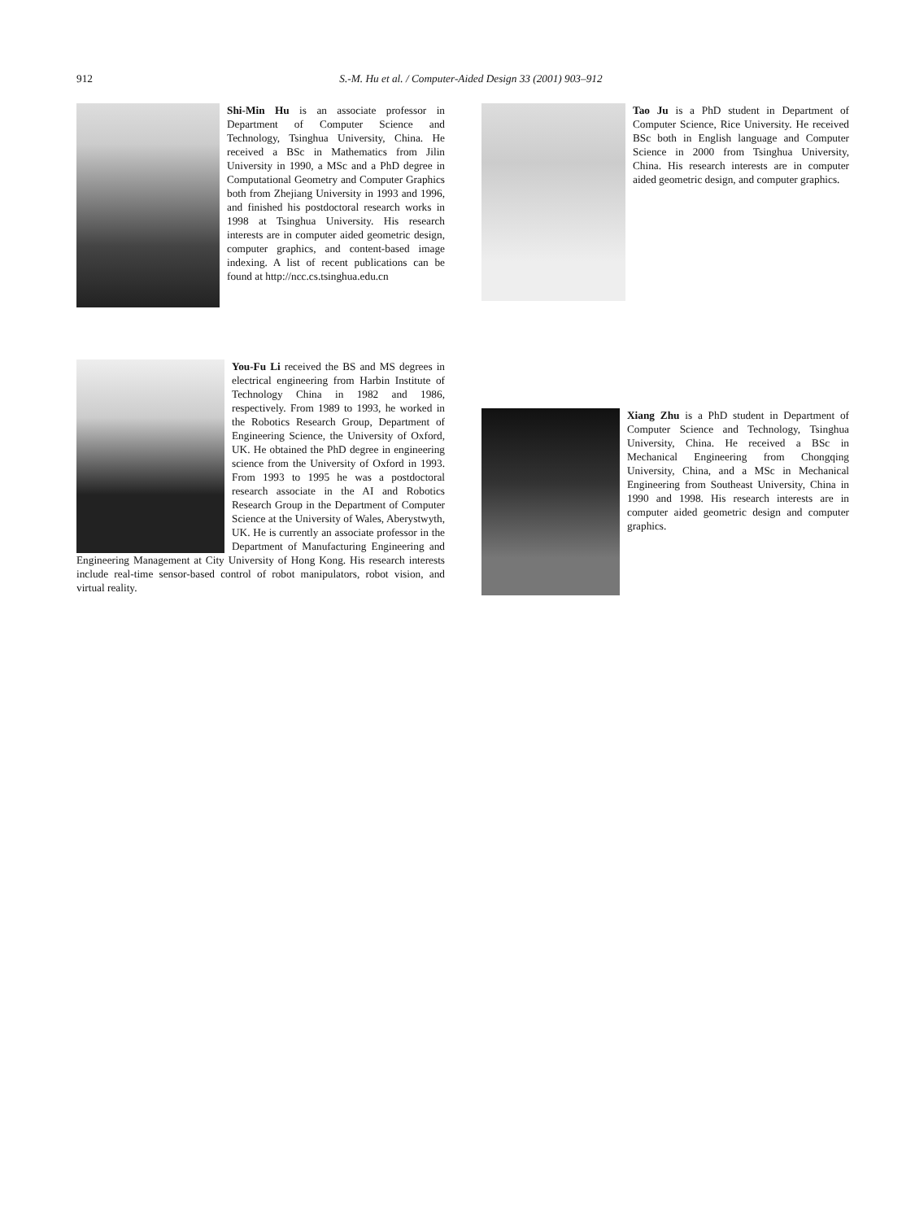912
S.-M. Hu et al. / Computer-Aided Design 33 (2001) 903–912
Shi-Min Hu is an associate professor in Department of Computer Science and Technology, Tsinghua University, China. He received a BSc in Mathematics from Jilin University in 1990, a MSc and a PhD degree in Computational Geometry and Computer Graphics both from Zhejiang University in 1993 and 1996, and finished his postdoctoral research works in 1998 at Tsinghua University. His research interests are in computer aided geometric design, computer graphics, and content-based image indexing. A list of recent publications can be found at http://ncc.cs.tsinghua.edu.cn
Tao Ju is a PhD student in Department of Computer Science, Rice University. He received BSc both in English language and Computer Science in 2000 from Tsinghua University, China. His research interests are in computer aided geometric design, and computer graphics.
You-Fu Li received the BS and MS degrees in electrical engineering from Harbin Institute of Technology China in 1982 and 1986, respectively. From 1989 to 1993, he worked in the Robotics Research Group, Department of Engineering Science, the University of Oxford, UK. He obtained the PhD degree in engineering science from the University of Oxford in 1993. From 1993 to 1995 he was a postdoctoral research associate in the AI and Robotics Research Group in the Department of Computer Science at the University of Wales, Aberystwyth, UK. He is currently an associate professor in the Department of Manufacturing Engineering and Engineering Management at City University of Hong Kong. His research interests include real-time sensor-based control of robot manipulators, robot vision, and virtual reality.
Xiang Zhu is a PhD student in Department of Computer Science and Technology, Tsinghua University, China. He received a BSc in Mechanical Engineering from Chongqing University, China, and a MSc in Mechanical Engineering from Southeast University, China in 1990 and 1998. His research interests are in computer aided geometric design and computer graphics.